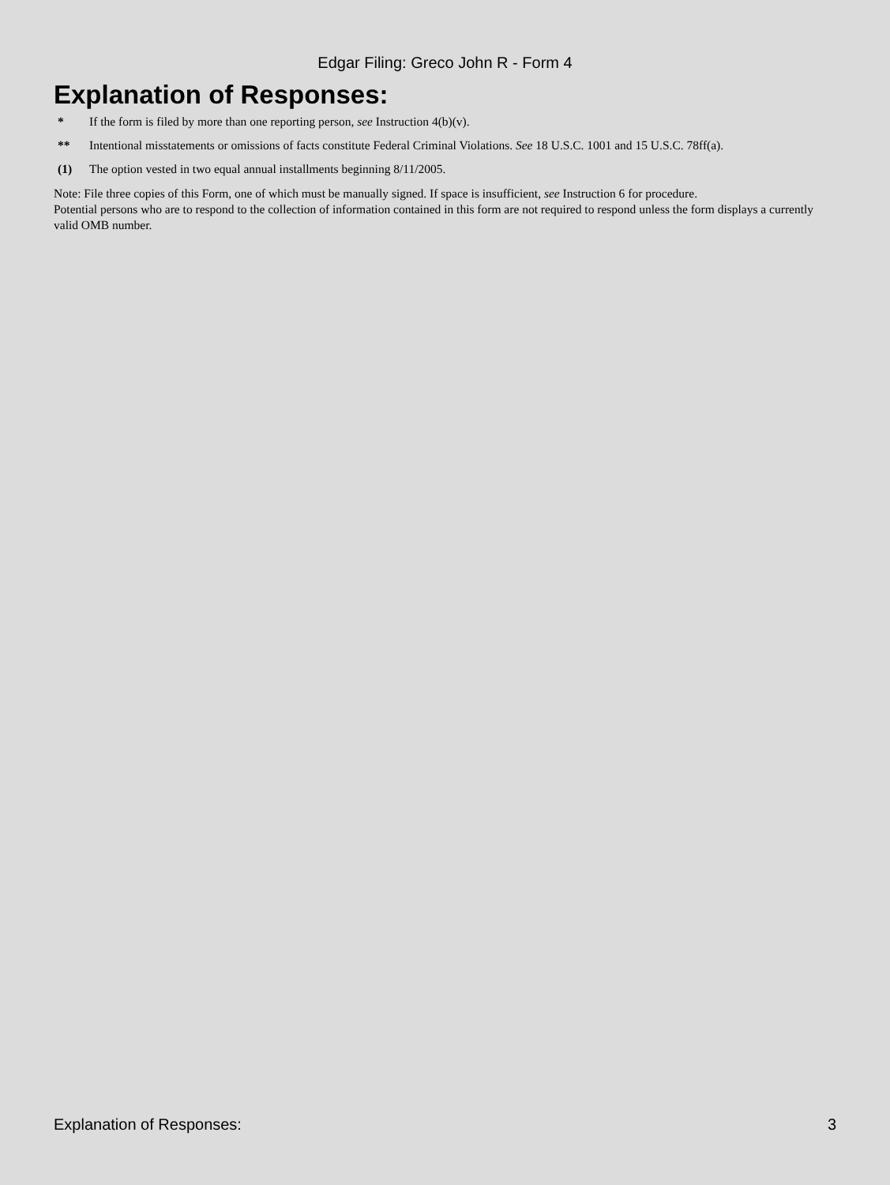Edgar Filing: Greco John R - Form 4
Explanation of Responses:
* If the form is filed by more than one reporting person, see Instruction 4(b)(v).
** Intentional misstatements or omissions of facts constitute Federal Criminal Violations. See 18 U.S.C. 1001 and 15 U.S.C. 78ff(a).
(1) The option vested in two equal annual installments beginning 8/11/2005.
Note: File three copies of this Form, one of which must be manually signed. If space is insufficient, see Instruction 6 for procedure.
Potential persons who are to respond to the collection of information contained in this form are not required to respond unless the form displays a currently valid OMB number.
Explanation of Responses: 3